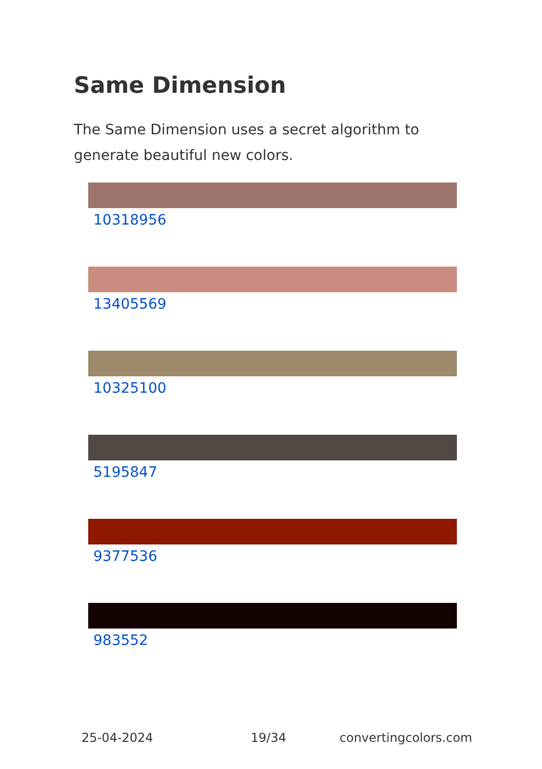Same Dimension
The Same Dimension uses a secret algorithm to generate beautiful new colors.
10318956
13405569
10325100
5195847
9377536
983552
25-04-2024 19/34 convertingcolors.com